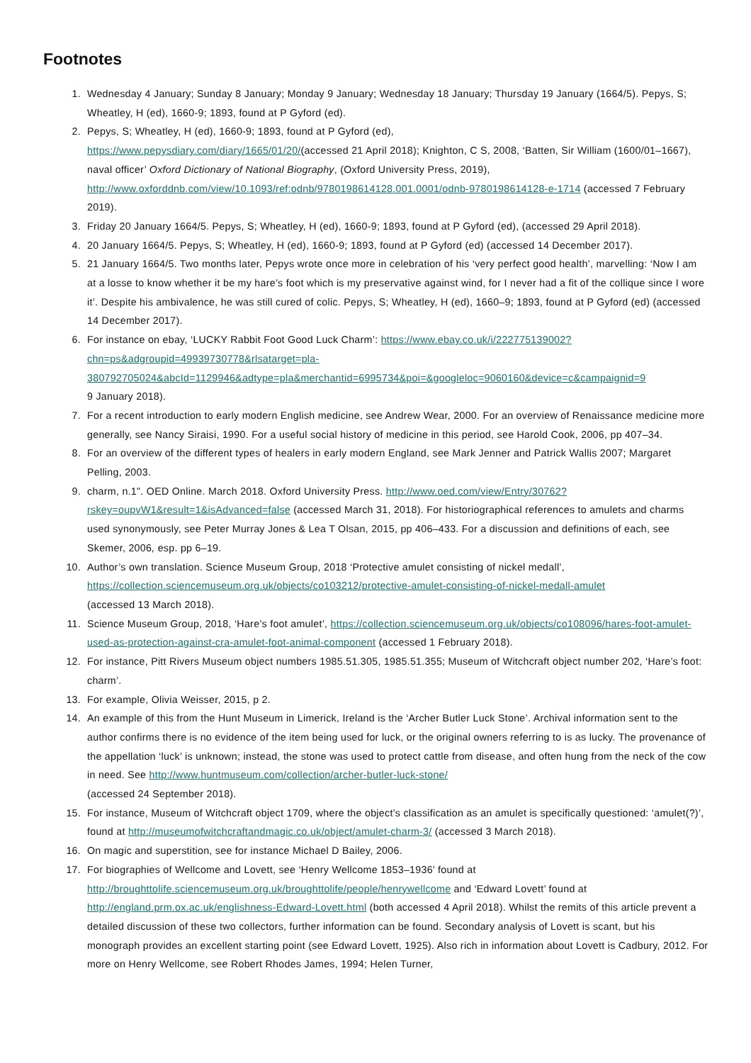Footnotes
1. Wednesday 4 January; Sunday 8 January; Monday 9 January; Wednesday 18 January; Thursday 19 January (1664/5). Pepys, S; Wheatley, H (ed), 1660-9; 1893, found at P Gyford (ed).
2. Pepys, S; Wheatley, H (ed), 1660-9; 1893, found at P Gyford (ed),
https://www.pepysdiary.com/diary/1665/01/20/(accessed 21 April 2018); Knighton, C S, 2008, ‘Batten, Sir William (1600/01–1667), naval officer’ Oxford Dictionary of National Biography, (Oxford University Press, 2019), http://www.oxforddnb.com/view/10.1093/ref:odnb/9780198614128.001.0001/odnb-9780198614128-e-1714 (accessed 7 February 2019).
3. Friday 20 January 1664/5. Pepys, S; Wheatley, H (ed), 1660-9; 1893, found at P Gyford (ed), (accessed 29 April 2018).
4. 20 January 1664/5. Pepys, S; Wheatley, H (ed), 1660-9; 1893, found at P Gyford (ed) (accessed 14 December 2017).
5. 21 January 1664/5. Two months later, Pepys wrote once more in celebration of his ‘very perfect good health’, marvelling: ‘Now I am at a losse to know whether it be my hare’s foot which is my preservative against wind, for I never had a fit of the collique since I wore it’. Despite his ambivalence, he was still cured of colic. Pepys, S; Wheatley, H (ed), 1660–9; 1893, found at P Gyford (ed) (accessed 14 December 2017).
6. For instance on ebay, ‘LUCKY Rabbit Foot Good Luck Charm’: https://www.ebay.co.uk/i/222775139002?
chn=ps&adgroupid=49939730778&rlsatarget=pla-
380792705024&abcId=1129946&adtype=pla&merchantid=6995734&poi=&googleloc=9060160&device=c&campaignid=9
9 January 2018).
7. For a recent introduction to early modern English medicine, see Andrew Wear, 2000. For an overview of Renaissance medicine more generally, see Nancy Siraisi, 1990. For a useful social history of medicine in this period, see Harold Cook, 2006, pp 407–34.
8. For an overview of the different types of healers in early modern England, see Mark Jenner and Patrick Wallis 2007; Margaret Pelling, 2003.
9. charm, n.1". OED Online. March 2018. Oxford University Press. http://www.oed.com/view/Entry/30762?
rskey=oupvW1&result=1&isAdvanced=false (accessed March 31, 2018). For historiographical references to amulets and charms used synonymously, see Peter Murray Jones & Lea T Olsan, 2015, pp 406–433. For a discussion and definitions of each, see Skemer, 2006, esp. pp 6–19.
10. Author’s own translation. Science Museum Group, 2018 ‘Protective amulet consisting of nickel medall’,
https://collection.sciencemuseum.org.uk/objects/co103212/protective-amulet-consisting-of-nickel-medall-amulet
(accessed 13 March 2018).
11. Science Museum Group, 2018, ‘Hare’s foot amulet’, https://collection.sciencemuseum.org.uk/objects/co108096/hares-foot-amulet-used-as-protection-against-cra-amulet-foot-animal-component (accessed 1 February 2018).
12. For instance, Pitt Rivers Museum object numbers 1985.51.305, 1985.51.355; Museum of Witchcraft object number 202, ‘Hare’s foot: charm’.
13. For example, Olivia Weisser, 2015, p 2.
14. An example of this from the Hunt Museum in Limerick, Ireland is the ‘Archer Butler Luck Stone’. Archival information sent to the author confirms there is no evidence of the item being used for luck, or the original owners referring to is as lucky. The provenance of the appellation ‘luck’ is unknown; instead, the stone was used to protect cattle from disease, and often hung from the neck of the cow in need. See http://www.huntmuseum.com/collection/archer-butler-luck-stone/
(accessed 24 September 2018).
15. For instance, Museum of Witchcraft object 1709, where the object’s classification as an amulet is specifically questioned: ‘amulet(?)’, found at http://museumofwitchcraftandmagic.co.uk/object/amulet-charm-3/ (accessed 3 March 2018).
16. On magic and superstition, see for instance Michael D Bailey, 2006.
17. For biographies of Wellcome and Lovett, see ‘Henry Wellcome 1853–1936’ found at
http://broughttolife.sciencemuseum.org.uk/broughttolife/people/henrywellcome and ‘Edward Lovett’ found at http://england.prm.ox.ac.uk/englishness-Edward-Lovett.html (both accessed 4 April 2018). Whilst the remits of this article prevent a detailed discussion of these two collectors, further information can be found. Secondary analysis of Lovett is scant, but his monograph provides an excellent starting point (see Edward Lovett, 1925). Also rich in information about Lovett is Cadbury, 2012. For more on Henry Wellcome, see Robert Rhodes James, 1994; Helen Turner,